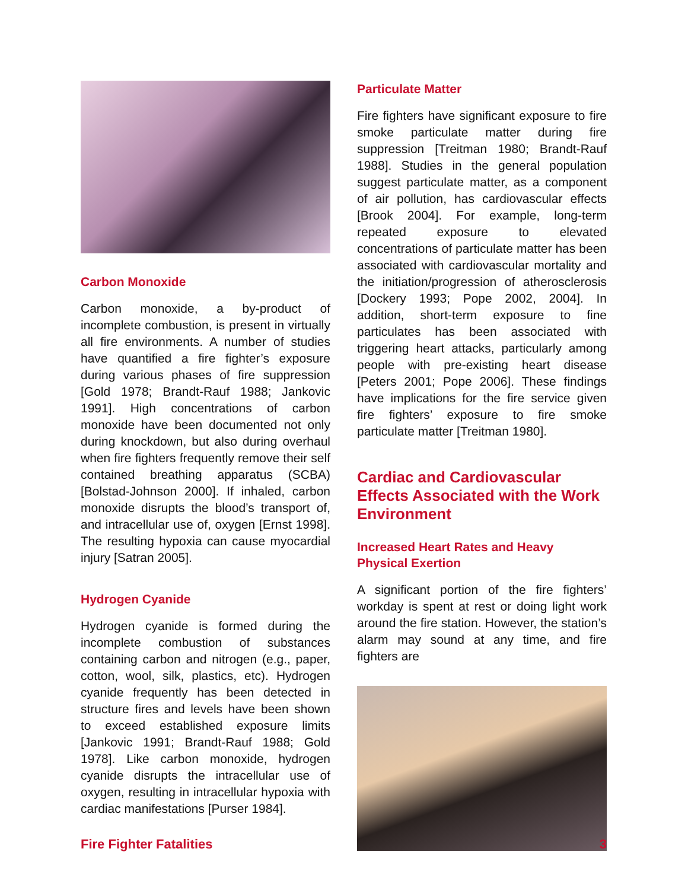Carbon Monoxide
Carbon monoxide, a by-product of incomplete combustion, is present in virtually all fire environments. A number of studies have quantified a fire fighter’s exposure during various phases of fire suppression [Gold 1978; Brandt-Rauf 1988; Jankovic 1991]. High concentrations of carbon monoxide have been documented not only during knockdown, but also during overhaul when fire fighters frequently remove their self contained breathing apparatus (SCBA) [Bolstad-Johnson 2000]. If inhaled, carbon monoxide disrupts the blood’s transport of, and intracellular use of, oxygen [Ernst 1998]. The resulting hypoxia can cause myocardial injury [Satran 2005].
Hydrogen Cyanide
Hydrogen cyanide is formed during the incomplete combustion of substances containing carbon and nitrogen (e.g., paper, cotton, wool, silk, plastics, etc). Hydrogen cyanide frequently has been detected in structure fires and levels have been shown to exceed established exposure limits [Jankovic 1991; Brandt-Rauf 1988; Gold 1978]. Like carbon monoxide, hydrogen cyanide disrupts the intracellular use of oxygen, resulting in intracellular hypoxia with cardiac manifestations [Purser 1984].
Particulate Matter
Fire fighters have significant exposure to fire smoke particulate matter during fire suppression [Treitman 1980; Brandt-Rauf 1988]. Studies in the general population suggest particulate matter, as a component of air pollution, has cardiovascular effects [Brook 2004]. For example, long-term repeated exposure to elevated concentrations of particulate matter has been associated with cardiovascular mortality and the initiation/progression of atherosclerosis [Dockery 1993; Pope 2002, 2004]. In addition, short-term exposure to fine particulates has been associated with triggering heart attacks, particularly among people with pre-existing heart disease [Peters 2001; Pope 2006]. These findings have implications for the fire service given fire fighters’ exposure to fire smoke particulate matter [Treitman 1980].
Cardiac and Cardiovascular Effects Associated with the Work Environment
Increased Heart Rates and Heavy Physical Exertion
A significant portion of the fire fighters’ workday is spent at rest or doing light work around the fire station. However, the station’s alarm may sound at any time, and fire fighters are
Fire Fighter Fatalities 3